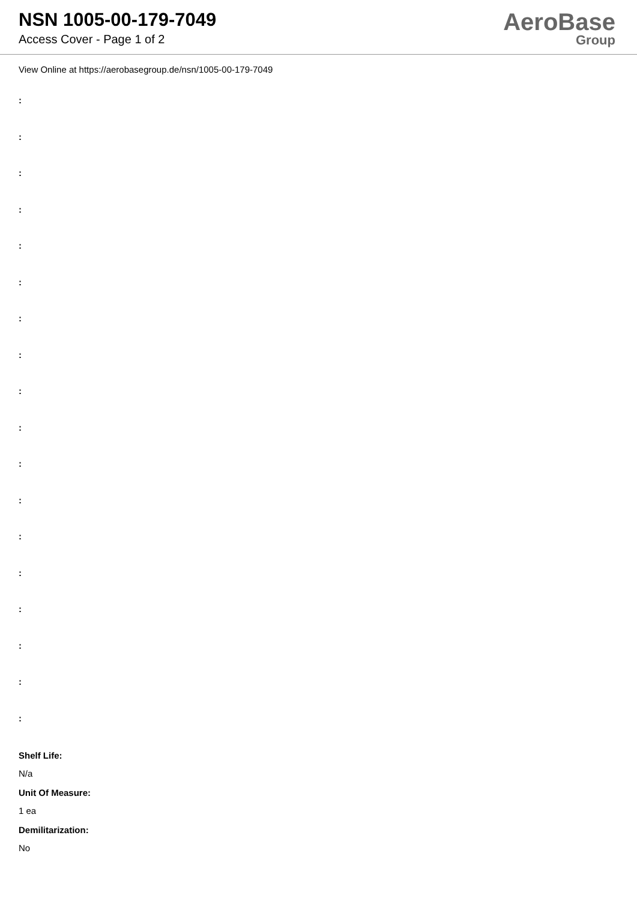NSN 1005-00-179-7049
Access Cover - Page 1 of 2
AeroBase
Group
View Online at https://aerobasegroup.de/nsn/1005-00-179-7049
:
:
:
:
:
:
:
:
:
:
:
:
:
:
:
:
:
:
Shelf Life:
N/a
Unit Of Measure:
1 ea
Demilitarization:
No